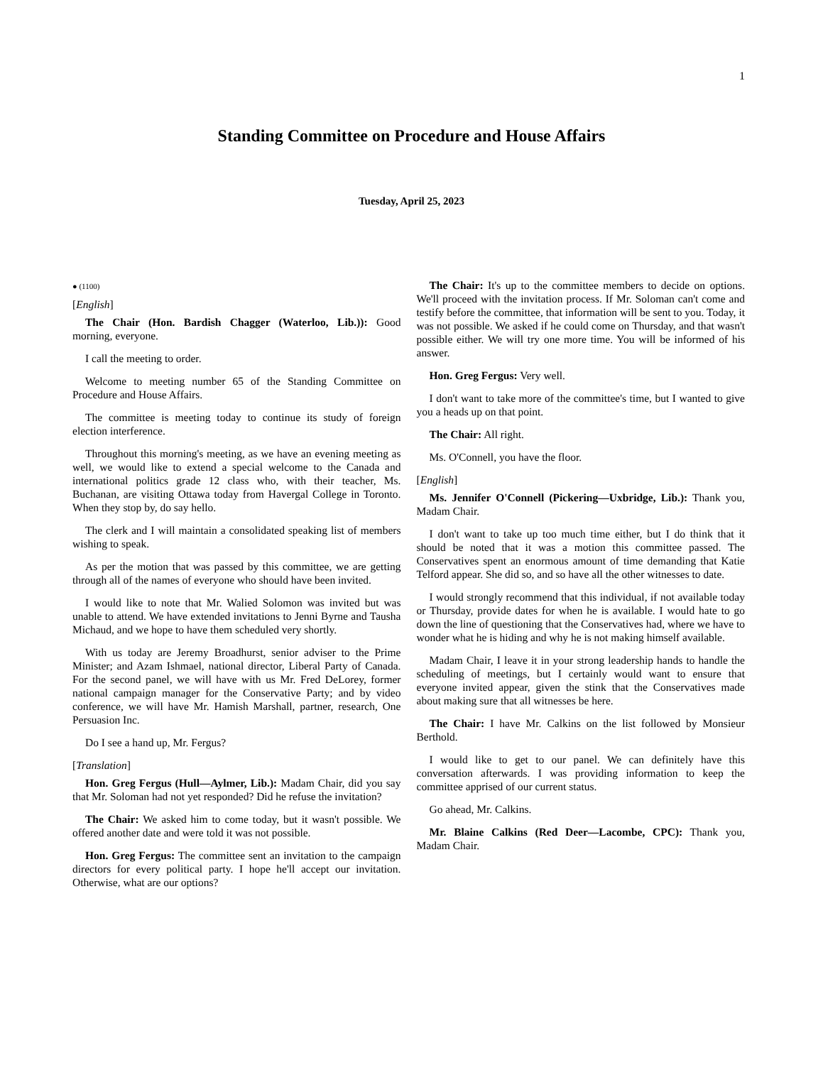1
Standing Committee on Procedure and House Affairs
Tuesday, April 25, 2023
● (1100)
[English]
The Chair (Hon. Bardish Chagger (Waterloo, Lib.)): Good morning, everyone.
I call the meeting to order.
Welcome to meeting number 65 of the Standing Committee on Procedure and House Affairs.
The committee is meeting today to continue its study of foreign election interference.
Throughout this morning's meeting, as we have an evening meeting as well, we would like to extend a special welcome to the Canada and international politics grade 12 class who, with their teacher, Ms. Buchanan, are visiting Ottawa today from Havergal College in Toronto. When they stop by, do say hello.
The clerk and I will maintain a consolidated speaking list of members wishing to speak.
As per the motion that was passed by this committee, we are getting through all of the names of everyone who should have been invited.
I would like to note that Mr. Walied Solomon was invited but was unable to attend. We have extended invitations to Jenni Byrne and Tausha Michaud, and we hope to have them scheduled very shortly.
With us today are Jeremy Broadhurst, senior adviser to the Prime Minister; and Azam Ishmael, national director, Liberal Party of Canada. For the second panel, we will have with us Mr. Fred DeLorey, former national campaign manager for the Conservative Party; and by video conference, we will have Mr. Hamish Marshall, partner, research, One Persuasion Inc.
Do I see a hand up, Mr. Fergus?
[Translation]
Hon. Greg Fergus (Hull—Aylmer, Lib.): Madam Chair, did you say that Mr. Soloman had not yet responded? Did he refuse the invitation?
The Chair: We asked him to come today, but it wasn't possible. We offered another date and were told it was not possible.
Hon. Greg Fergus: The committee sent an invitation to the campaign directors for every political party. I hope he'll accept our invitation. Otherwise, what are our options?
The Chair: It's up to the committee members to decide on options. We'll proceed with the invitation process. If Mr. Soloman can't come and testify before the committee, that information will be sent to you. Today, it was not possible. We asked if he could come on Thursday, and that wasn't possible either. We will try one more time. You will be informed of his answer.
Hon. Greg Fergus: Very well.
I don't want to take more of the committee's time, but I wanted to give you a heads up on that point.
The Chair: All right.
Ms. O'Connell, you have the floor.
[English]
Ms. Jennifer O'Connell (Pickering—Uxbridge, Lib.): Thank you, Madam Chair.
I don't want to take up too much time either, but I do think that it should be noted that it was a motion this committee passed. The Conservatives spent an enormous amount of time demanding that Katie Telford appear. She did so, and so have all the other witnesses to date.
I would strongly recommend that this individual, if not available today or Thursday, provide dates for when he is available. I would hate to go down the line of questioning that the Conservatives had, where we have to wonder what he is hiding and why he is not making himself available.
Madam Chair, I leave it in your strong leadership hands to handle the scheduling of meetings, but I certainly would want to ensure that everyone invited appear, given the stink that the Conservatives made about making sure that all witnesses be here.
The Chair: I have Mr. Calkins on the list followed by Monsieur Berthold.
I would like to get to our panel. We can definitely have this conversation afterwards. I was providing information to keep the committee apprised of our current status.
Go ahead, Mr. Calkins.
Mr. Blaine Calkins (Red Deer—Lacombe, CPC): Thank you, Madam Chair.